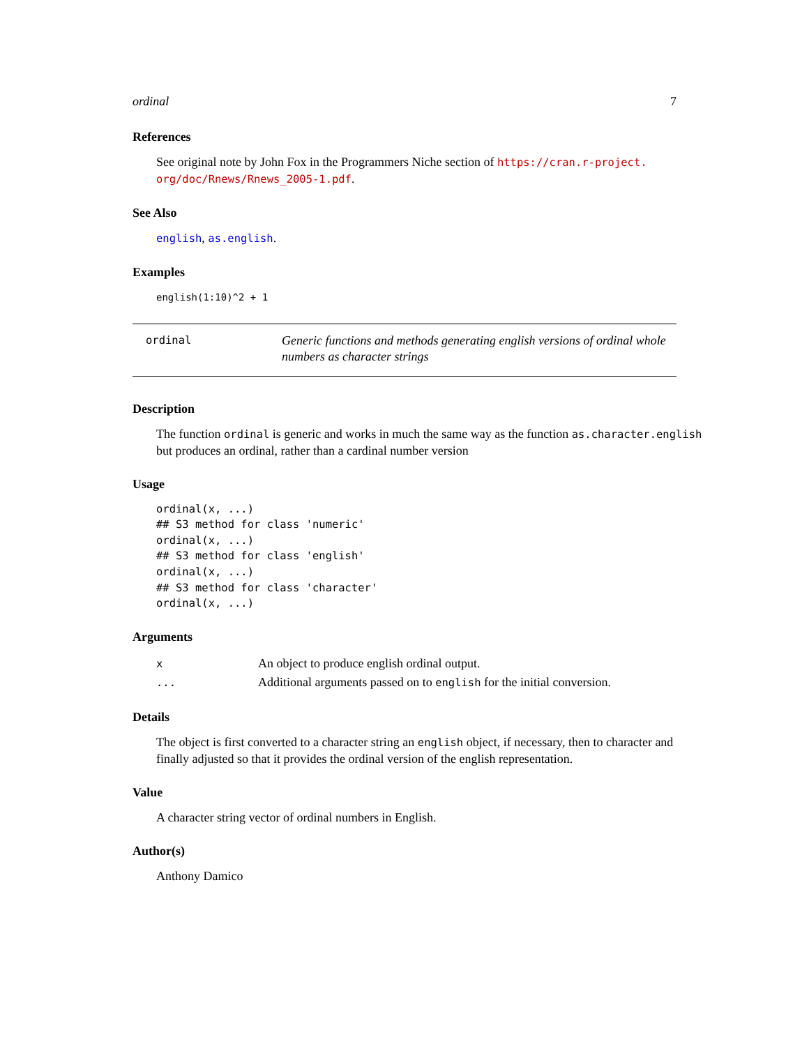ordinal 7
References
See original note by John Fox in the Programmers Niche section of https://cran.r-project. org/doc/Rnews/Rnews_2005-1.pdf.
See Also
english, as.english.
Examples
english(1:10)^2 + 1
ordinal
Generic functions and methods generating english versions of ordinal whole numbers as character strings
Description
The function ordinal is generic and works in much the same way as the function as.character.english but produces an ordinal, rather than a cardinal number version
Usage
ordinal(x, ...)
## S3 method for class 'numeric'
ordinal(x, ...)
## S3 method for class 'english'
ordinal(x, ...)
## S3 method for class 'character'
ordinal(x, ...)
Arguments
| x | An object to produce english ordinal output. |
| ... | Additional arguments passed on to english for the initial conversion. |
Details
The object is first converted to a character string an english object, if necessary, then to character and finally adjusted so that it provides the ordinal version of the english representation.
Value
A character string vector of ordinal numbers in English.
Author(s)
Anthony Damico